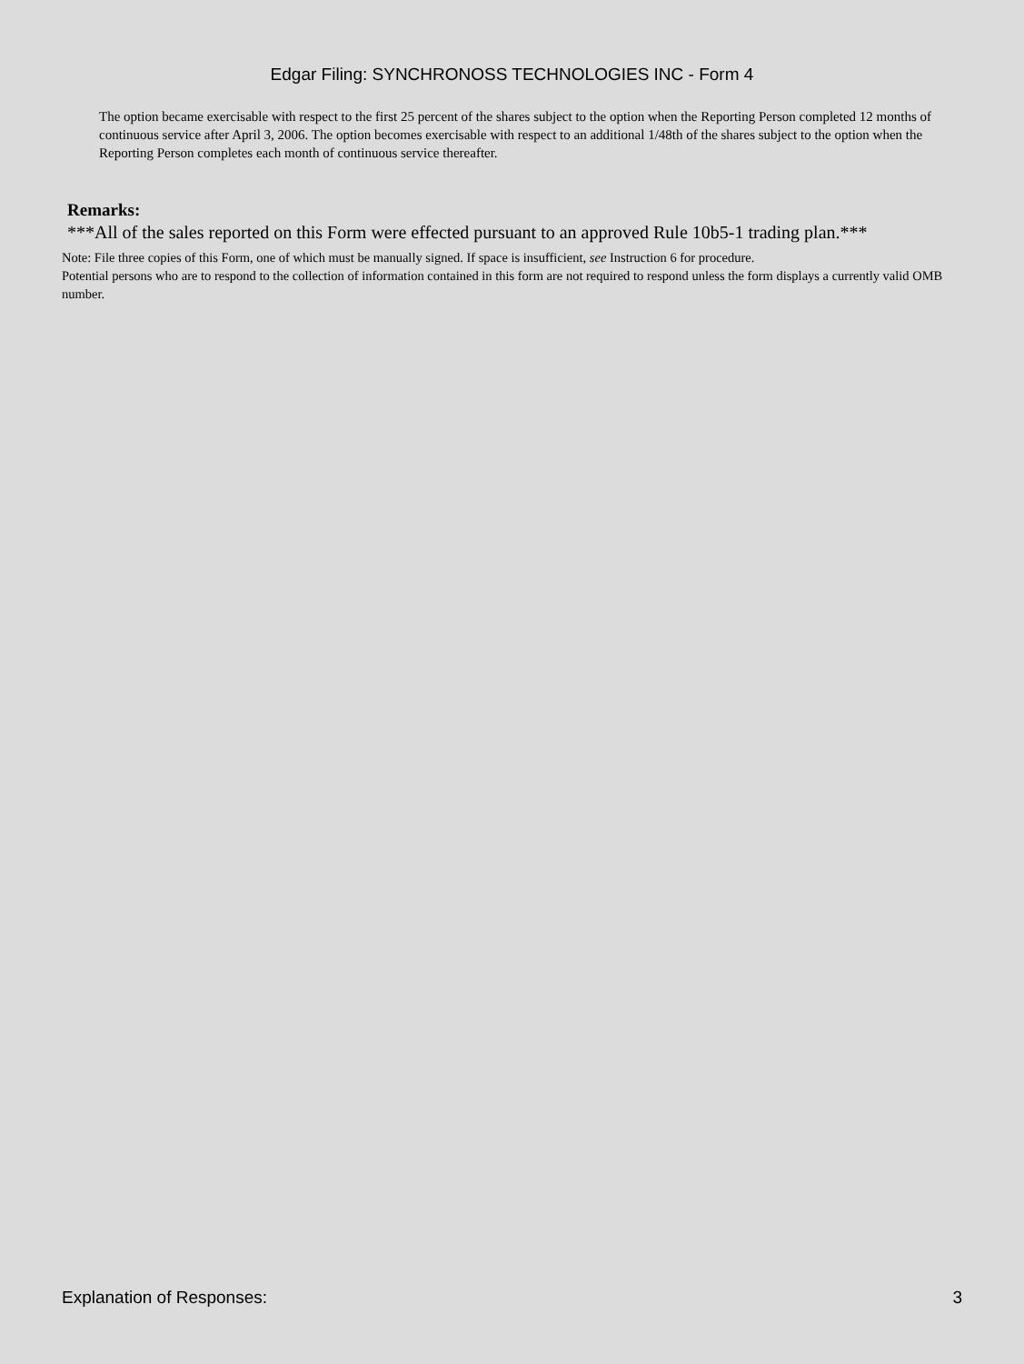Edgar Filing: SYNCHRONOSS TECHNOLOGIES INC - Form 4
The option became exercisable with respect to the first 25 percent of the shares subject to the option when the Reporting Person completed 12 months of continuous service after April 3, 2006. The option becomes exercisable with respect to an additional 1/48th of the shares subject to the option when the Reporting Person completes each month of continuous service thereafter.
Remarks:
***All of the sales reported on this Form were effected pursuant to an approved Rule 10b5-1 trading plan.***
Note: File three copies of this Form, one of which must be manually signed. If space is insufficient, see Instruction 6 for procedure.
Potential persons who are to respond to the collection of information contained in this form are not required to respond unless the form displays a currently valid OMB number.
Explanation of Responses: 3